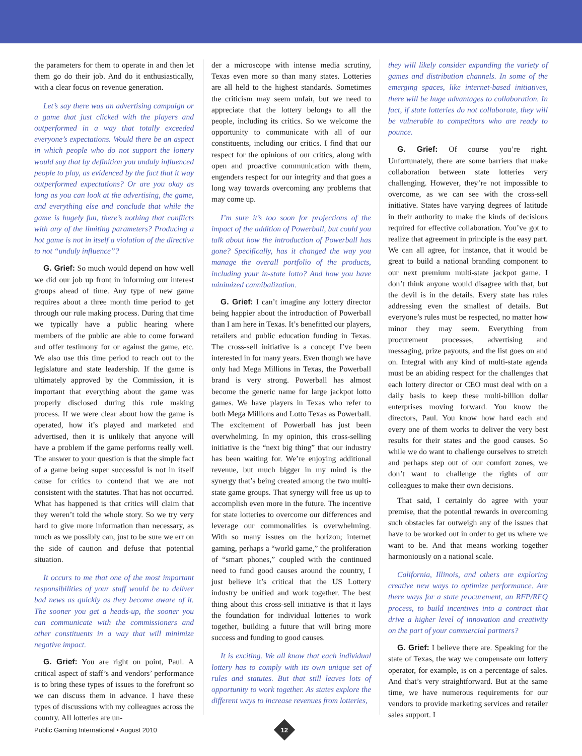the parameters for them to operate in and then let them go do their job. And do it enthusiastically, with a clear focus on revenue generation.
Let’s say there was an advertising campaign or a game that just clicked with the players and outperformed in a way that totally exceeded everyone’s expectations. Would there be an aspect in which people who do not support the lottery would say that by definition you unduly influenced people to play, as evidenced by the fact that it way outperformed expectations? Or are you okay as long as you can look at the advertising, the game, and everything else and conclude that while the game is hugely fun, there’s nothing that conflicts with any of the limiting parameters? Producing a hot game is not in itself a violation of the directive to not “unduly influence”?
G. Grief: So much would depend on how well we did our job up front in informing our interest groups ahead of time. Any type of new game requires about a three month time period to get through our rule making process. During that time we typically have a public hearing where members of the public are able to come forward and offer testimony for or against the game, etc. We also use this time period to reach out to the legislature and state leadership. If the game is ultimately approved by the Commission, it is important that everything about the game was properly disclosed during this rule making process. If we were clear about how the game is operated, how it’s played and marketed and advertised, then it is unlikely that anyone will have a problem if the game performs really well. The answer to your question is that the simple fact of a game being super successful is not in itself cause for critics to contend that we are not consistent with the statutes. That has not occurred. What has happened is that critics will claim that they weren’t told the whole story. So we try very hard to give more information than necessary, as much as we possibly can, just to be sure we err on the side of caution and defuse that potential situation.
It occurs to me that one of the most important responsibilities of your staff would be to deliver bad news as quickly as they become aware of it. The sooner you get a heads-up, the sooner you can communicate with the commissioners and other constituents in a way that will minimize negative impact.
G. Grief: You are right on point, Paul. A critical aspect of staff’s and vendors’ performance is to bring these types of issues to the forefront so we can discuss them in advance. I have these types of discussions with my colleagues across the country. All lotteries are un-
der a microscope with intense media scrutiny, Texas even more so than many states. Lotteries are all held to the highest standards. Sometimes the criticism may seem unfair, but we need to appreciate that the lottery belongs to all the people, including its critics. So we welcome the opportunity to communicate with all of our constituents, including our critics. I find that our respect for the opinions of our critics, along with open and proactive communication with them, engenders respect for our integrity and that goes a long way towards overcoming any problems that may come up.
I’m sure it’s too soon for projections of the impact of the addition of Powerball, but could you talk about how the introduction of Powerball has gone? Specifically, has it changed the way you manage the overall portfolio of the products, including your in-state lotto? And how you have minimized cannibalization.
G. Grief: I can’t imagine any lottery director being happier about the introduction of Powerball than I am here in Texas. It’s benefitted our players, retailers and public education funding in Texas. The cross-sell initiative is a concept I’ve been interested in for many years. Even though we have only had Mega Millions in Texas, the Powerball brand is very strong. Powerball has almost become the generic name for large jackpot lotto games. We have players in Texas who refer to both Mega Millions and Lotto Texas as Powerball. The excitement of Powerball has just been overwhelming. In my opinion, this cross-selling initiative is the “next big thing” that our industry has been waiting for. We’re enjoying additional revenue, but much bigger in my mind is the synergy that’s being created among the two multi-state game groups. That synergy will free us up to accomplish even more in the future. The incentive for state lotteries to overcome our differences and leverage our commonalities is overwhelming. With so many issues on the horizon; internet gaming, perhaps a “world game,” the proliferation of “smart phones,” coupled with the continued need to fund good causes around the country, I just believe it’s critical that the US Lottery industry be unified and work together. The best thing about this cross-sell initiative is that it lays the foundation for individual lotteries to work together, building a future that will bring more success and funding to good causes.
It is exciting. We all know that each individual lottery has to comply with its own unique set of rules and statutes. But that still leaves lots of opportunity to work together. As states explore the different ways to increase revenues from lotteries,
they will likely consider expanding the variety of games and distribution channels. In some of the emerging spaces, like internet-based initiatives, there will be huge advantages to collaboration. In fact, if state lotteries do not collaborate, they will be vulnerable to competitors who are ready to pounce.
G. Grief: Of course you’re right. Unfortunately, there are some barriers that make collaboration between state lotteries very challenging. However, they’re not impossible to overcome, as we can see with the cross-sell initiative. States have varying degrees of latitude in their authority to make the kinds of decisions required for effective collaboration. You’ve got to realize that agreement in principle is the easy part. We can all agree, for instance, that it would be great to build a national branding component to our next premium multi-state jackpot game. I don’t think anyone would disagree with that, but the devil is in the details. Every state has rules addressing even the smallest of details. But everyone’s rules must be respected, no matter how minor they may seem. Everything from procurement processes, advertising and messaging, prize payouts, and the list goes on and on. Integral with any kind of multi-state agenda must be an abiding respect for the challenges that each lottery director or CEO must deal with on a daily basis to keep these multi-billion dollar enterprises moving forward. You know the directors, Paul. You know how hard each and every one of them works to deliver the very best results for their states and the good causes. So while we do want to challenge ourselves to stretch and perhaps step out of our comfort zones, we don’t want to challenge the rights of our colleagues to make their own decisions.
That said, I certainly do agree with your premise, that the potential rewards in overcoming such obstacles far outweigh any of the issues that have to be worked out in order to get us where we want to be. And that means working together harmoniously on a national scale.
California, Illinois, and others are exploring creative new ways to optimize performance. Are there ways for a state procurement, an RFP/RFQ process, to build incentives into a contract that drive a higher level of innovation and creativity on the part of your commercial partners?
G. Grief: I believe there are. Speaking for the state of Texas, the way we compensate our lottery operator, for example, is on a percentage of sales. And that’s very straightforward. But at the same time, we have numerous requirements for our vendors to provide marketing services and retailer sales support. I
Public Gaming International • August 2010
12